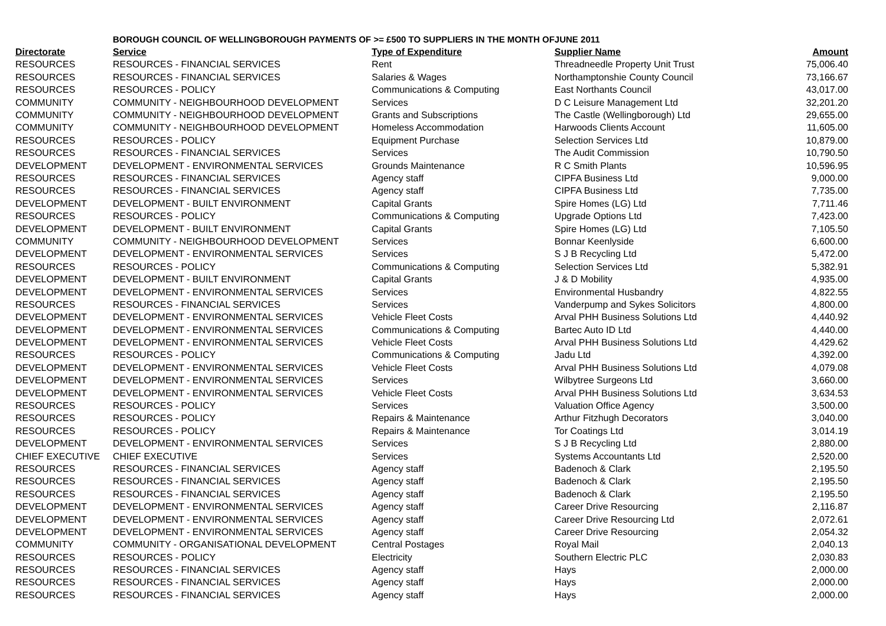| | BOROUGH COUNCIL OF WELLINGBOROUGH PAYMENTS OF >= £500 TO SUPPLIERS IN THE MONTH OF | | JUNE 2011 | |
| Directorate | Service | Type of Expenditure | Supplier Name | Amount |
| RESOURCES | RESOURCES - FINANCIAL SERVICES | Rent | Threadneedle Property Unit Trust | 75,006.40 |
| RESOURCES | RESOURCES - FINANCIAL SERVICES | Salaries & Wages | Northamptonshie County Council | 73,166.67 |
| RESOURCES | RESOURCES - POLICY | Communications & Computing | East Northants Council | 43,017.00 |
| COMMUNITY | COMMUNITY - NEIGHBOURHOOD DEVELOPMENT | Services | D C Leisure Management Ltd | 32,201.20 |
| COMMUNITY | COMMUNITY - NEIGHBOURHOOD DEVELOPMENT | Grants and Subscriptions | The Castle (Wellingborough) Ltd | 29,655.00 |
| COMMUNITY | COMMUNITY - NEIGHBOURHOOD DEVELOPMENT | Homeless Accommodation | Harwoods Clients Account | 11,605.00 |
| RESOURCES | RESOURCES - POLICY | Equipment Purchase | Selection Services Ltd | 10,879.00 |
| RESOURCES | RESOURCES - FINANCIAL SERVICES | Services | The Audit Commission | 10,790.50 |
| DEVELOPMENT | DEVELOPMENT - ENVIRONMENTAL SERVICES | Grounds Maintenance | R C Smith Plants | 10,596.95 |
| RESOURCES | RESOURCES - FINANCIAL SERVICES | Agency staff | CIPFA Business Ltd | 9,000.00 |
| RESOURCES | RESOURCES - FINANCIAL SERVICES | Agency staff | CIPFA Business Ltd | 7,735.00 |
| DEVELOPMENT | DEVELOPMENT - BUILT ENVIRONMENT | Capital Grants | Spire Homes (LG) Ltd | 7,711.46 |
| RESOURCES | RESOURCES - POLICY | Communications & Computing | Upgrade Options Ltd | 7,423.00 |
| DEVELOPMENT | DEVELOPMENT - BUILT ENVIRONMENT | Capital Grants | Spire Homes (LG) Ltd | 7,105.50 |
| COMMUNITY | COMMUNITY - NEIGHBOURHOOD DEVELOPMENT | Services | Bonnar Keenlyside | 6,600.00 |
| DEVELOPMENT | DEVELOPMENT - ENVIRONMENTAL SERVICES | Services | S J B Recycling Ltd | 5,472.00 |
| RESOURCES | RESOURCES - POLICY | Communications & Computing | Selection Services Ltd | 5,382.91 |
| DEVELOPMENT | DEVELOPMENT - BUILT ENVIRONMENT | Capital Grants | J & D Mobility | 4,935.00 |
| DEVELOPMENT | DEVELOPMENT - ENVIRONMENTAL SERVICES | Services | Environmental Husbandry | 4,822.55 |
| RESOURCES | RESOURCES - FINANCIAL SERVICES | Services | Vanderpump and Sykes Solicitors | 4,800.00 |
| DEVELOPMENT | DEVELOPMENT - ENVIRONMENTAL SERVICES | Vehicle Fleet Costs | Arval PHH Business Solutions Ltd | 4,440.92 |
| DEVELOPMENT | DEVELOPMENT - ENVIRONMENTAL SERVICES | Communications & Computing | Bartec Auto ID Ltd | 4,440.00 |
| DEVELOPMENT | DEVELOPMENT - ENVIRONMENTAL SERVICES | Vehicle Fleet Costs | Arval PHH Business Solutions Ltd | 4,429.62 |
| RESOURCES | RESOURCES - POLICY | Communications & Computing | Jadu Ltd | 4,392.00 |
| DEVELOPMENT | DEVELOPMENT - ENVIRONMENTAL SERVICES | Vehicle Fleet Costs | Arval PHH Business Solutions Ltd | 4,079.08 |
| DEVELOPMENT | DEVELOPMENT - ENVIRONMENTAL SERVICES | Services | Wilbytree Surgeons Ltd | 3,660.00 |
| DEVELOPMENT | DEVELOPMENT - ENVIRONMENTAL SERVICES | Vehicle Fleet Costs | Arval PHH Business Solutions Ltd | 3,634.53 |
| RESOURCES | RESOURCES - POLICY | Services | Valuation Office Agency | 3,500.00 |
| RESOURCES | RESOURCES - POLICY | Repairs & Maintenance | Arthur Fitzhugh Decorators | 3,040.00 |
| RESOURCES | RESOURCES - POLICY | Repairs & Maintenance | Tor Coatings Ltd | 3,014.19 |
| DEVELOPMENT | DEVELOPMENT - ENVIRONMENTAL SERVICES | Services | S J B Recycling Ltd | 2,880.00 |
| CHIEF EXECUTIVE | CHIEF EXECUTIVE | Services | Systems Accountants Ltd | 2,520.00 |
| RESOURCES | RESOURCES - FINANCIAL SERVICES | Agency staff | Badenoch & Clark | 2,195.50 |
| RESOURCES | RESOURCES - FINANCIAL SERVICES | Agency staff | Badenoch & Clark | 2,195.50 |
| RESOURCES | RESOURCES - FINANCIAL SERVICES | Agency staff | Badenoch & Clark | 2,195.50 |
| DEVELOPMENT | DEVELOPMENT - ENVIRONMENTAL SERVICES | Agency staff | Career Drive Resourcing | 2,116.87 |
| DEVELOPMENT | DEVELOPMENT - ENVIRONMENTAL SERVICES | Agency staff | Career Drive Resourcing Ltd | 2,072.61 |
| DEVELOPMENT | DEVELOPMENT - ENVIRONMENTAL SERVICES | Agency staff | Career Drive Resourcing | 2,054.32 |
| COMMUNITY | COMMUNITY - ORGANISATIONAL DEVELOPMENT | Central Postages | Royal Mail | 2,040.13 |
| RESOURCES | RESOURCES - POLICY | Electricity | Southern Electric PLC | 2,030.83 |
| RESOURCES | RESOURCES - FINANCIAL SERVICES | Agency staff | Hays | 2,000.00 |
| RESOURCES | RESOURCES - FINANCIAL SERVICES | Agency staff | Hays | 2,000.00 |
| RESOURCES | RESOURCES - FINANCIAL SERVICES | Agency staff | Hays | 2,000.00 |